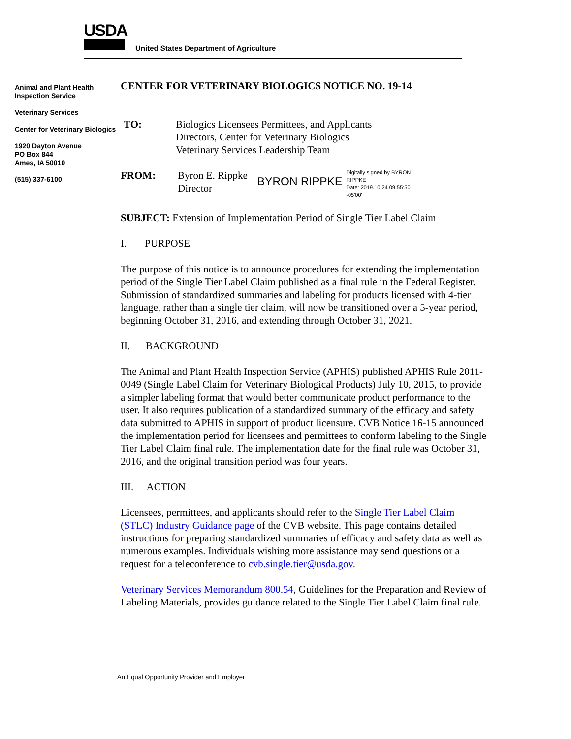USDA
United States Department of Agriculture
Animal and Plant Health Inspection Service
Veterinary Services
Center for Veterinary Biologics
1920 Dayton Avenue
PO Box 844
Ames, IA 50010
(515) 337-6100
CENTER FOR VETERINARY BIOLOGICS NOTICE NO. 19-14
TO: Biologics Licensees Permittees, and Applicants
Directors, Center for Veterinary Biologics
Veterinary Services Leadership Team
FROM: Byron E. Rippke
Director
BYRON RIPPKE
Digitally signed by BYRON
RIPPKE
Date: 2019.10.24 09:55:50
-05'00'
SUBJECT: Extension of Implementation Period of Single Tier Label Claim
I. PURPOSE
The purpose of this notice is to announce procedures for extending the implementation period of the Single Tier Label Claim published as a final rule in the Federal Register. Submission of standardized summaries and labeling for products licensed with 4-tier language, rather than a single tier claim, will now be transitioned over a 5-year period, beginning October 31, 2016, and extending through October 31, 2021.
II. BACKGROUND
The Animal and Plant Health Inspection Service (APHIS) published APHIS Rule 2011-0049 (Single Label Claim for Veterinary Biological Products) July 10, 2015, to provide a simpler labeling format that would better communicate product performance to the user. It also requires publication of a standardized summary of the efficacy and safety data submitted to APHIS in support of product licensure. CVB Notice 16-15 announced the implementation period for licensees and permittees to conform labeling to the Single Tier Label Claim final rule. The implementation date for the final rule was October 31, 2016, and the original transition period was four years.
III. ACTION
Licensees, permittees, and applicants should refer to the Single Tier Label Claim (STLC) Industry Guidance page of the CVB website. This page contains detailed instructions for preparing standardized summaries of efficacy and safety data as well as numerous examples. Individuals wishing more assistance may send questions or a request for a teleconference to cvb.single.tier@usda.gov.
Veterinary Services Memorandum 800.54, Guidelines for the Preparation and Review of Labeling Materials, provides guidance related to the Single Tier Label Claim final rule.
An Equal Opportunity Provider and Employer